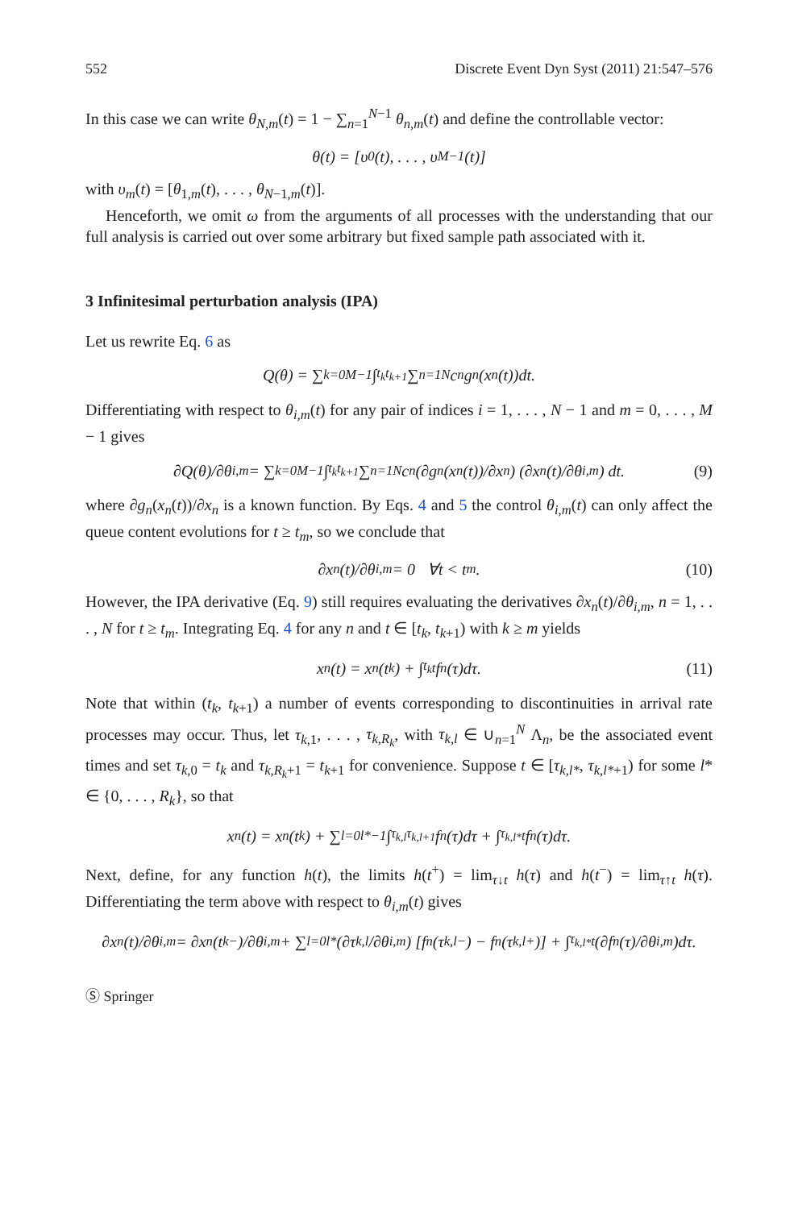552 Discrete Event Dyn Syst (2011) 21:547–576
In this case we can write θ<sub>N,m</sub>(t) = 1 − ∑<sub>n=1</sub><sup>N−1</sup> θ<sub>n,m</sub>(t) and define the controllable vector:
θ(t) = [υ<sub>0</sub>(t), . . . , υ<sub>M−1</sub>(t)]
with υ<sub>m</sub>(t) = [θ<sub>1,m</sub>(t), . . . , θ<sub>N−1,m</sub>(t)].
Henceforth, we omit ω from the arguments of all processes with the understanding that our full analysis is carried out over some arbitrary but fixed sample path associated with it.
3 Infinitesimal perturbation analysis (IPA)
Let us rewrite Eq. 6 as
Q(θ) = ∑<sub>k=0</sub><sup>M−1</sup> ∫<sub>t<sub>k</sub></sub><sup>t<sub>k+1</sub></sup> ∑<sub>n=1</sub><sup>N</sup> c<sub>n</sub>g<sub>n</sub>(x<sub>n</sub>(t))dt.
Differentiating with respect to θ<sub>i,m</sub>(t) for any pair of indices i = 1, . . . , N − 1 and m = 0, . . . , M − 1 gives
∂Q(θ)/∂θ<sub>i,m</sub> = ∑<sub>k=0</sub><sup>M−1</sup> ∫<sub>t<sub>k</sub></sub><sup>t<sub>k+1</sub></sup> ∑<sub>n=1</sub><sup>N</sup> c<sub>n</sub> (∂g<sub>n</sub>(x<sub>n</sub>(t))/∂x<sub>n</sub>) (∂x<sub>n</sub>(t)/∂θ<sub>i,m</sub>) dt. (9)
where ∂g<sub>n</sub>(x<sub>n</sub>(t))/∂x<sub>n</sub> is a known function. By Eqs. 4 and 5 the control θ<sub>i,m</sub>(t) can only affect the queue content evolutions for t ≥ t<sub>m</sub>, so we conclude that
∂x<sub>n</sub>(t)/∂θ<sub>i,m</sub> = 0 ∀t < t<sub>m</sub>. (10)
However, the IPA derivative (Eq. 9) still requires evaluating the derivatives ∂x<sub>n</sub>(t)/∂θ<sub>i,m</sub>, n = 1, . . . , N for t ≥ t<sub>m</sub>. Integrating Eq. 4 for any n and t ∈ [t<sub>k</sub>, t<sub>k+1</sub>) with k ≥ m yields
x<sub>n</sub>(t) = x<sub>n</sub>(t<sub>k</sub>) + ∫<sub>t<sub>k</sub></sub><sup>t</sup> f<sub>n</sub>(τ)dτ. (11)
Note that within (t<sub>k</sub>, t<sub>k+1</sub>) a number of events corresponding to discontinuities in arrival rate processes may occur. Thus, let τ<sub>k,1</sub>, . . . , τ<sub>k,R<sub>k</sub></sub>, with τ<sub>k,l</sub> ∈ ∪<sub>n=1</sub><sup>N</sup> Λ<sub>n</sub>, be the associated event times and set τ<sub>k,0</sub> = t<sub>k</sub> and τ<sub>k,R<sub>k</sub>+1</sub> = t<sub>k+1</sub> for convenience. Suppose t ∈ [τ<sub>k,l*</sub>, τ<sub>k,l*+1</sub>) for some l* ∈ {0, . . . , R<sub>k</sub>}, so that
x<sub>n</sub>(t) = x<sub>n</sub>(t<sub>k</sub>) + ∑<sub>l=0</sub><sup>l*−1</sup> ∫<sub>τ<sub>k,l</sub></sub><sup>τ<sub>k,l+1</sub></sup> f<sub>n</sub>(τ)dτ + ∫<sub>τ<sub>k,l*</sub></sub><sup>t</sup> f<sub>n</sub>(τ)dτ.
Next, define, for any function h(t), the limits h(t<sup>+</sup>) = lim<sub>τ↓t</sub> h(τ) and h(t<sup>−</sup>) = lim<sub>τ↑t</sub> h(τ). Differentiating the term above with respect to θ<sub>i,m</sub>(t) gives
∂x<sub>n</sub>(t)/∂θ<sub>i,m</sub> = ∂x<sub>n</sub>(t<sub>k</sub><sup>−</sup>)/∂θ<sub>i,m</sub> + ∑<sub>l=0</sub><sup>l*</sup> (∂τ<sub>k,l</sub>/∂θ<sub>i,m</sub>) [f<sub>n</sub>(τ<sub>k,l</sub><sup>−</sup>) − f<sub>n</sub>(τ<sub>k,l</sub><sup>+</sup>)] + ∫<sub>τ<sub>k,l*</sub></sub><sup>t</sup> (∂f<sub>n</sub>(τ)/∂θ<sub>i,m</sub>)dτ.
Ⓢ Springer